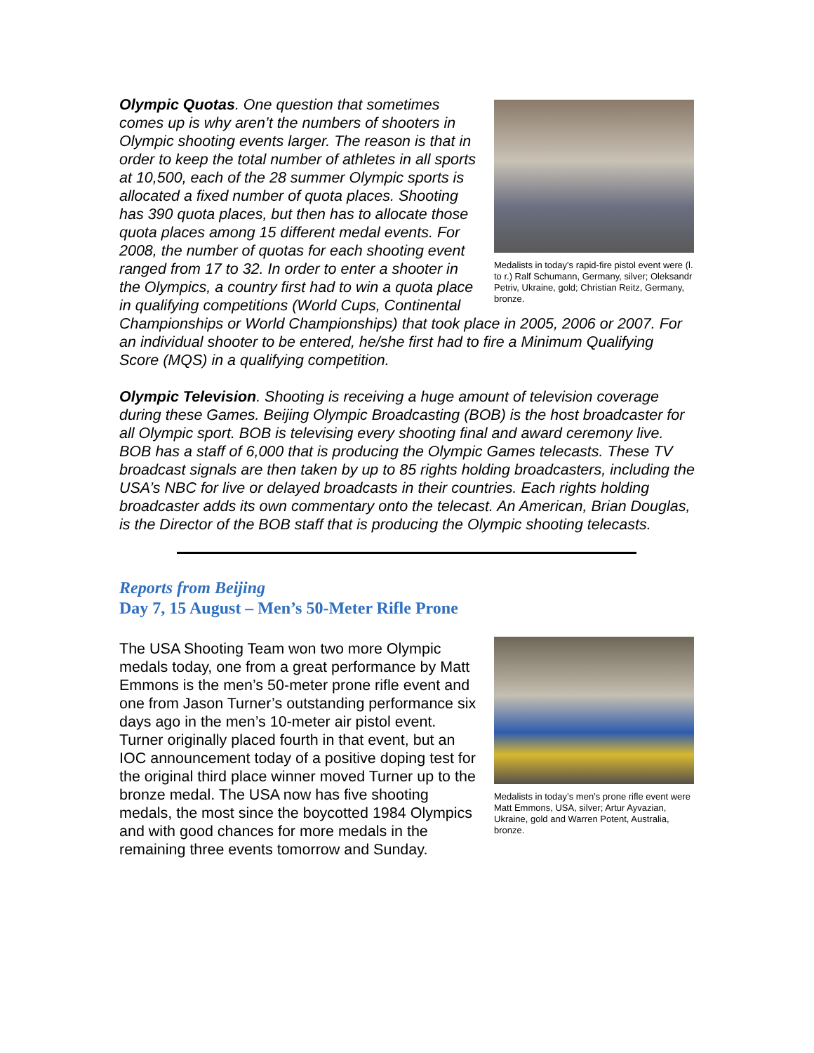Medalists in today's rapid-fire pistol event were (l. to r.) Ralf Schumann, Germany, silver; Oleksandr Petriv, Ukraine, gold; Christian Reitz, Germany, bronze.
Olympic Quotas. One question that sometimes comes up is why aren’t the numbers of shooters in Olympic shooting events larger. The reason is that in order to keep the total number of athletes in all sports at 10,500, each of the 28 summer Olympic sports is allocated a fixed number of quota places. Shooting has 390 quota places, but then has to allocate those quota places among 15 different medal events. For 2008, the number of quotas for each shooting event ranged from 17 to 32. In order to enter a shooter in the Olympics, a country first had to win a quota place in qualifying competitions (World Cups, Continental Championships or World Championships) that took place in 2005, 2006 or 2007. For an individual shooter to be entered, he/she first had to fire a Minimum Qualifying Score (MQS) in a qualifying competition.
Olympic Television. Shooting is receiving a huge amount of television coverage during these Games. Beijing Olympic Broadcasting (BOB) is the host broadcaster for all Olympic sport. BOB is televising every shooting final and award ceremony live. BOB has a staff of 6,000 that is producing the Olympic Games telecasts. These TV broadcast signals are then taken by up to 85 rights holding broadcasters, including the USA’s NBC for live or delayed broadcasts in their countries. Each rights holding broadcaster adds its own commentary onto the telecast. An American, Brian Douglas, is the Director of the BOB staff that is producing the Olympic shooting telecasts.
Reports from Beijing
Day 7, 15 August – Men’s 50-Meter Rifle Prone
Medalists in today’s men’s prone rifle event were Matt Emmons, USA, silver; Artur Ayvazian, Ukraine, gold and Warren Potent, Australia, bronze.
The USA Shooting Team won two more Olympic medals today, one from a great performance by Matt Emmons is the men’s 50-meter prone rifle event and one from Jason Turner’s outstanding performance six days ago in the men’s 10-meter air pistol event. Turner originally placed fourth in that event, but an IOC announcement today of a positive doping test for the original third place winner moved Turner up to the bronze medal. The USA now has five shooting medals, the most since the boycotted 1984 Olympics and with good chances for more medals in the remaining three events tomorrow and Sunday.